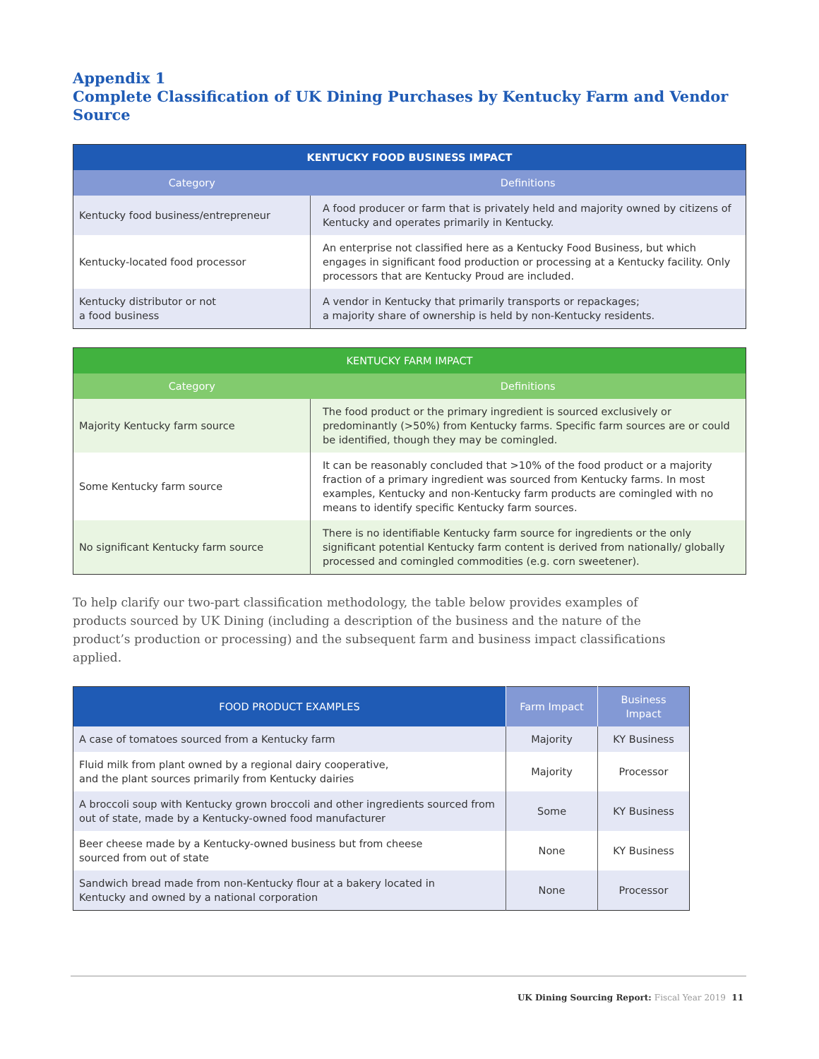Appendix 1
Complete Classification of UK Dining Purchases by Kentucky Farm and Vendor Source
| KENTUCKY FOOD BUSINESS IMPACT | |
| --- | --- |
| Category | Definitions |
| Kentucky food business/entrepreneur | A food producer or farm that is privately held and majority owned by citizens of Kentucky and operates primarily in Kentucky. |
| Kentucky-located food processor | An enterprise not classified here as a Kentucky Food Business, but which engages in significant food production or processing at a Kentucky facility. Only processors that are Kentucky Proud are included. |
| Kentucky distributor or not a food business | A vendor in Kentucky that primarily transports or repackages; a majority share of ownership is held by non-Kentucky residents. |
| KENTUCKY FARM IMPACT | |
| --- | --- |
| Category | Definitions |
| Majority Kentucky farm source | The food product or the primary ingredient is sourced exclusively or predominantly (>50%) from Kentucky farms. Specific farm sources are or could be identified, though they may be comingled. |
| Some Kentucky farm source | It can be reasonably concluded that >10% of the food product or a majority fraction of a primary ingredient was sourced from Kentucky farms. In most examples, Kentucky and non-Kentucky farm products are comingled with no means to identify specific Kentucky farm sources. |
| No significant Kentucky farm source | There is no identifiable Kentucky farm source for ingredients or the only significant potential Kentucky farm content is derived from nationally/ globally processed and comingled commodities (e.g. corn sweetener). |
To help clarify our two-part classification methodology, the table below provides examples of products sourced by UK Dining (including a description of the business and the nature of the product’s production or processing) and the subsequent farm and business impact classifications applied.
| FOOD PRODUCT EXAMPLES | Farm Impact | Business Impact |
| --- | --- | --- |
| A case of tomatoes sourced from a Kentucky farm | Majority | KY Business |
| Fluid milk from plant owned by a regional dairy cooperative, and the plant sources primarily from Kentucky dairies | Majority | Processor |
| A broccoli soup with Kentucky grown broccoli and other ingredients sourced from out of state, made by a Kentucky-owned food manufacturer | Some | KY Business |
| Beer cheese made by a Kentucky-owned business but from cheese sourced from out of state | None | KY Business |
| Sandwich bread made from non-Kentucky flour at a bakery located in Kentucky and owned by a national corporation | None | Processor |
UK Dining Sourcing Report: Fiscal Year 2019 11